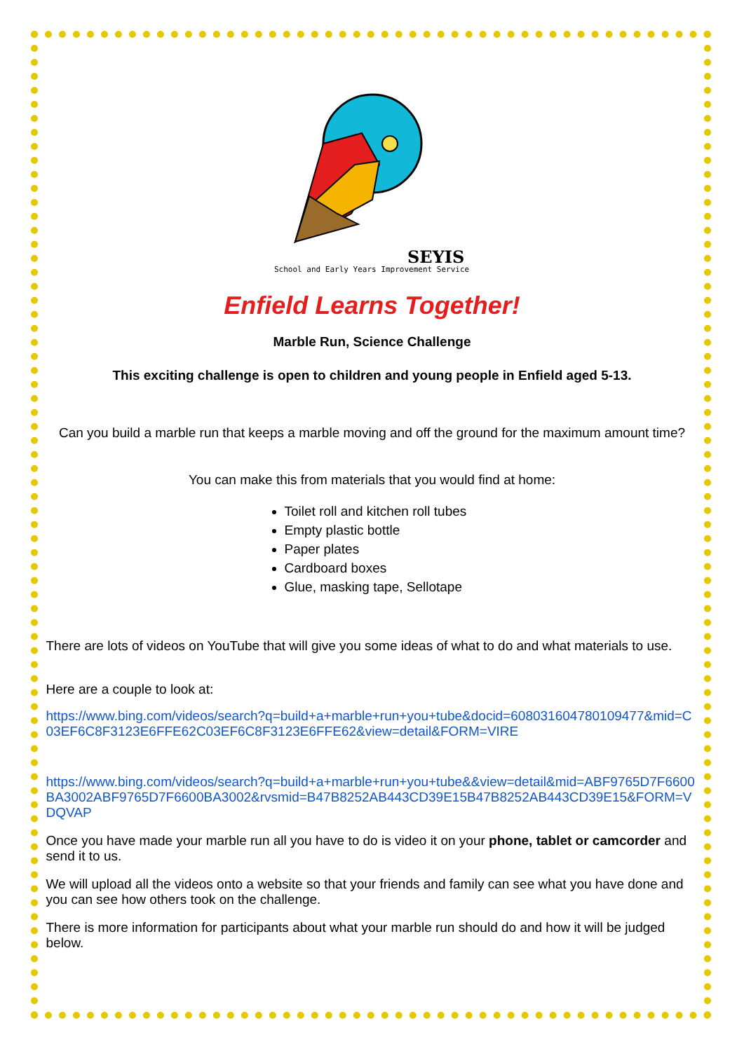SEYIS
School and Early Years Improvement Service
Enfield Learns Together!
Marble Run, Science Challenge
This exciting challenge is open to children and young people in Enfield aged 5-13.
Can you build a marble run that keeps a marble moving and off the ground for the maximum amount time?
You can make this from materials that you would find at home:
Toilet roll and kitchen roll tubes
Empty plastic bottle
Paper plates
Cardboard boxes
Glue, masking tape, Sellotape
There are lots of videos on YouTube that will give you some ideas of what to do and what materials to use.
Here are a couple to look at:
https://www.bing.com/videos/search?q=build+a+marble+run+you+tube&docid=608031604780109477&mid=C03EF6C8F3123E6FFE62C03EF6C8F3123E6FFE62&view=detail&FORM=VIRE
https://www.bing.com/videos/search?q=build+a+marble+run+you+tube&&view=detail&mid=ABF9765D7F6600BA3002ABF9765D7F6600BA3002&rvsmid=B47B8252AB443CD39E15B47B8252AB443CD39E15&FORM=VDQVAP
Once you have made your marble run all you have to do is video it on your phone, tablet or camcorder and send it to us.
We will upload all the videos onto a website so that your friends and family can see what you have done and you can see how others took on the challenge.
There is more information for participants about what your marble run should do and how it will be judged below.